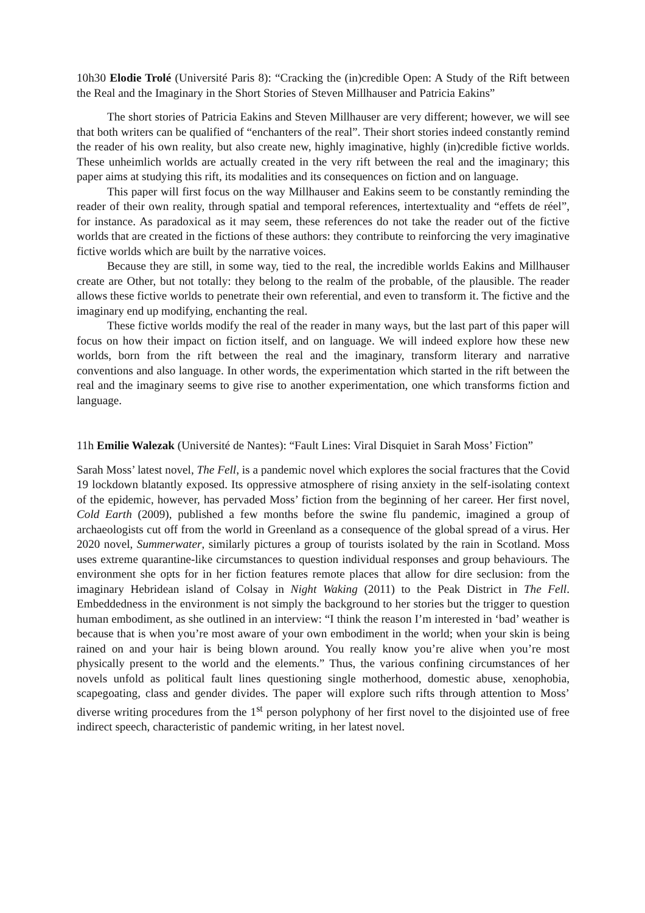10h30 Elodie Trolé (Université Paris 8): “Cracking the (in)credible Open: A Study of the Rift between the Real and the Imaginary in the Short Stories of Steven Millhauser and Patricia Eakins”
The short stories of Patricia Eakins and Steven Millhauser are very different; however, we will see that both writers can be qualified of “enchanters of the real”. Their short stories indeed constantly remind the reader of his own reality, but also create new, highly imaginative, highly (in)credible fictive worlds. These unheimlich worlds are actually created in the very rift between the real and the imaginary; this paper aims at studying this rift, its modalities and its consequences on fiction and on language.
This paper will first focus on the way Millhauser and Eakins seem to be constantly reminding the reader of their own reality, through spatial and temporal references, intertextuality and “effets de réel”, for instance. As paradoxical as it may seem, these references do not take the reader out of the fictive worlds that are created in the fictions of these authors: they contribute to reinforcing the very imaginative fictive worlds which are built by the narrative voices.
Because they are still, in some way, tied to the real, the incredible worlds Eakins and Millhauser create are Other, but not totally: they belong to the realm of the probable, of the plausible. The reader allows these fictive worlds to penetrate their own referential, and even to transform it. The fictive and the imaginary end up modifying, enchanting the real.
These fictive worlds modify the real of the reader in many ways, but the last part of this paper will focus on how their impact on fiction itself, and on language. We will indeed explore how these new worlds, born from the rift between the real and the imaginary, transform literary and narrative conventions and also language. In other words, the experimentation which started in the rift between the real and the imaginary seems to give rise to another experimentation, one which transforms fiction and language.
11h Emilie Walezak (Université de Nantes): “Fault Lines: Viral Disquiet in Sarah Moss’ Fiction”
Sarah Moss’ latest novel, The Fell, is a pandemic novel which explores the social fractures that the Covid 19 lockdown blatantly exposed. Its oppressive atmosphere of rising anxiety in the self-isolating context of the epidemic, however, has pervaded Moss’ fiction from the beginning of her career. Her first novel, Cold Earth (2009), published a few months before the swine flu pandemic, imagined a group of archaeologists cut off from the world in Greenland as a consequence of the global spread of a virus. Her 2020 novel, Summerwater, similarly pictures a group of tourists isolated by the rain in Scotland. Moss uses extreme quarantine-like circumstances to question individual responses and group behaviours. The environment she opts for in her fiction features remote places that allow for dire seclusion: from the imaginary Hebridean island of Colsay in Night Waking (2011) to the Peak District in The Fell. Embeddedness in the environment is not simply the background to her stories but the trigger to question human embodiment, as she outlined in an interview: “I think the reason I’m interested in ‘bad’ weather is because that is when you’re most aware of your own embodiment in the world; when your skin is being rained on and your hair is being blown around. You really know you’re alive when you’re most physically present to the world and the elements.” Thus, the various confining circumstances of her novels unfold as political fault lines questioning single motherhood, domestic abuse, xenophobia, scapegoating, class and gender divides. The paper will explore such rifts through attention to Moss’ diverse writing procedures from the 1<sup>st</sup> person polyphony of her first novel to the disjointed use of free indirect speech, characteristic of pandemic writing, in her latest novel.